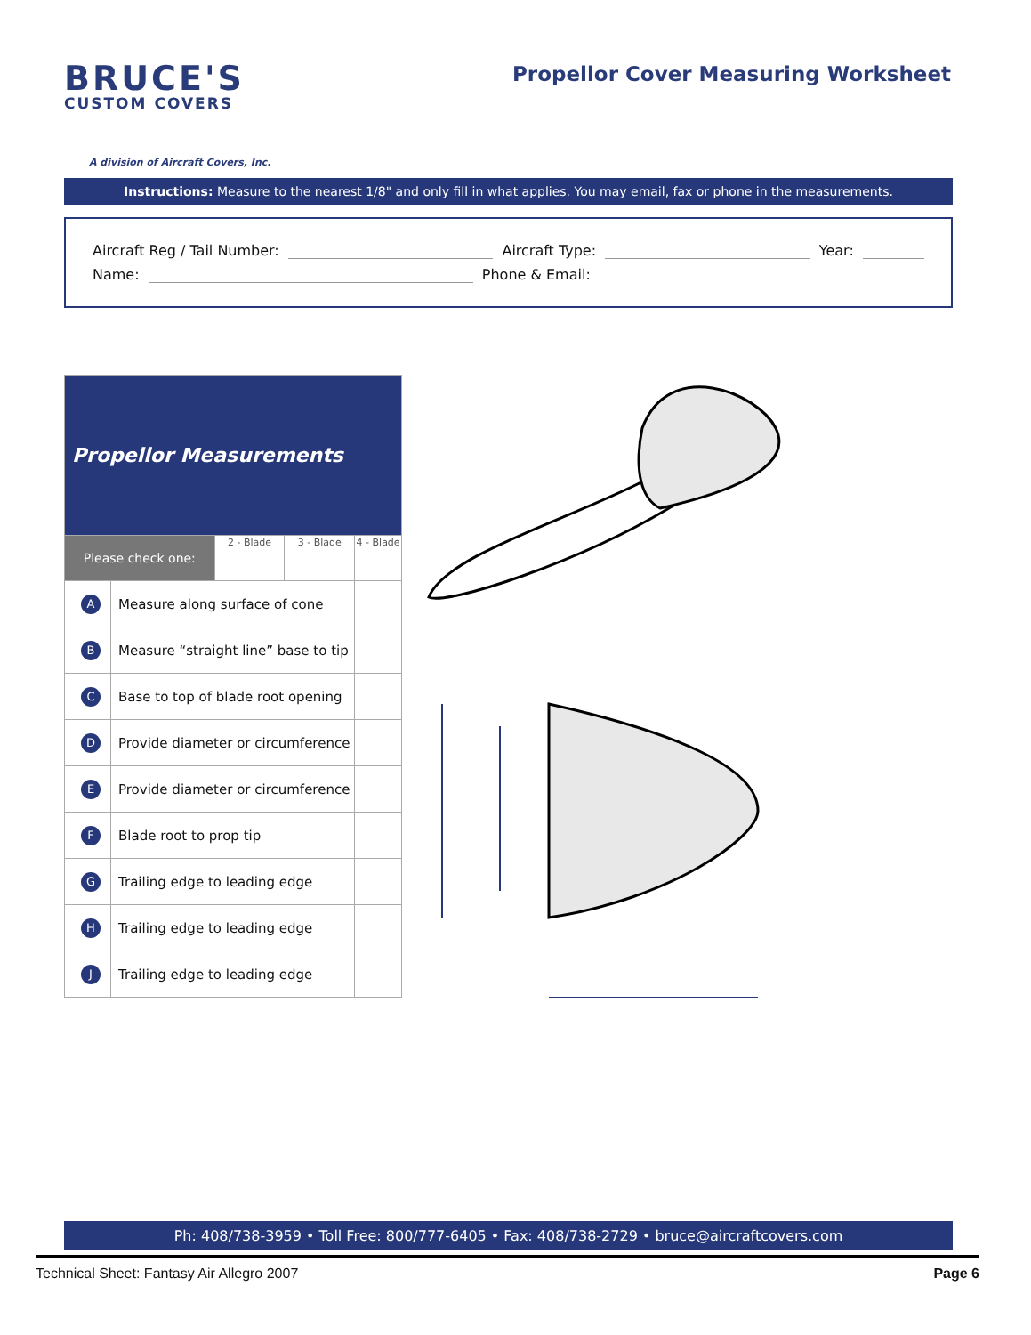BRUCE'S
CUSTOM COVERS
A division of Aircraft Covers, Inc.
Propellor Cover Measuring Worksheet
Instructions: Measure to the nearest 1/8" and only fill in what applies. You may email, fax or phone in the measurements.
Aircraft Reg / Tail Number: Aircraft Type: Year:
Name: Phone & Email:
| Propellor Measurements | | | | |
| --- | --- | --- | --- | --- |
| Please check one: | | 2 - Blade | 3 - Blade | 4 - Blade |
| A | Measure along surface of cone | | | |
| B | Measure “straight line” base to tip | | | |
| C | Base to top of blade root opening | | | |
| D | Provide diameter or circumference | | | |
| E | Provide diameter or circumference | | | |
| F | Blade root to prop tip | | | |
| G | Trailing edge to leading edge | | | |
| H | Trailing edge to leading edge | | | |
| J | Trailing edge to leading edge | | | |
Ph: 408/738-3959 • Toll Free: 800/777-6405 • Fax: 408/738-2729 • bruce@aircraftcovers.com
Technical Sheet: Fantasy Air Allegro 2007 Page 6